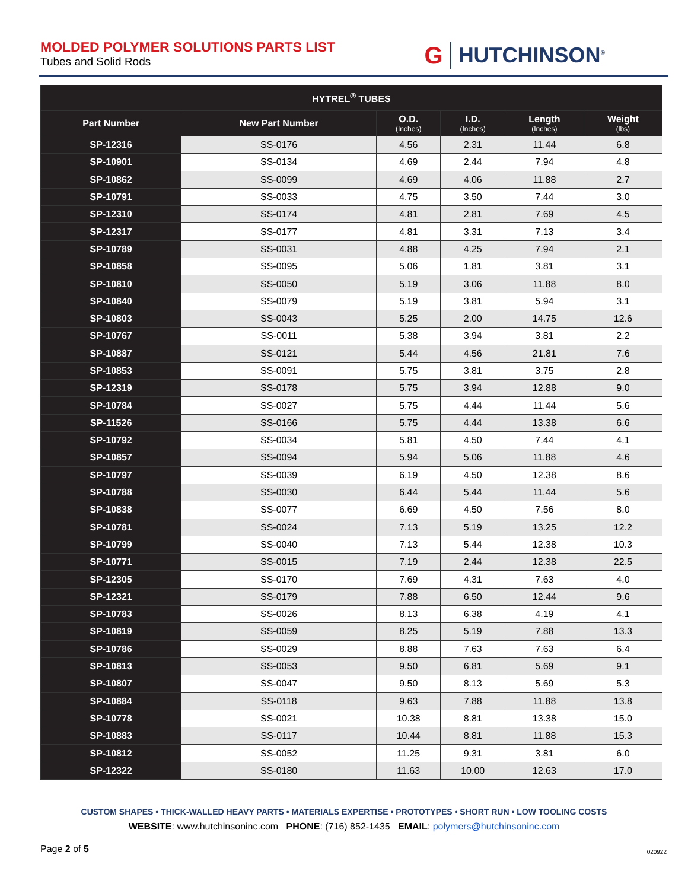MOLDED POLYMER SOLUTIONS PARTS LIST
Tubes and Solid Rods
G HUTCHINSON<sup>®</sup>
| HYTREL<sup>®</sup> TUBES | | | | | |
| --- | --- | --- | --- | --- | --- |
| Part Number | New Part Number | O.D. (Inches) | I.D. (Inches) | Length (Inches) | Weight (lbs) |
| SP-12316 | SS-0176 | 4.56 | 2.31 | 11.44 | 6.8 |
| SP-10901 | SS-0134 | 4.69 | 2.44 | 7.94 | 4.8 |
| SP-10862 | SS-0099 | 4.69 | 4.06 | 11.88 | 2.7 |
| SP-10791 | SS-0033 | 4.75 | 3.50 | 7.44 | 3.0 |
| SP-12310 | SS-0174 | 4.81 | 2.81 | 7.69 | 4.5 |
| SP-12317 | SS-0177 | 4.81 | 3.31 | 7.13 | 3.4 |
| SP-10789 | SS-0031 | 4.88 | 4.25 | 7.94 | 2.1 |
| SP-10858 | SS-0095 | 5.06 | 1.81 | 3.81 | 3.1 |
| SP-10810 | SS-0050 | 5.19 | 3.06 | 11.88 | 8.0 |
| SP-10840 | SS-0079 | 5.19 | 3.81 | 5.94 | 3.1 |
| SP-10803 | SS-0043 | 5.25 | 2.00 | 14.75 | 12.6 |
| SP-10767 | SS-0011 | 5.38 | 3.94 | 3.81 | 2.2 |
| SP-10887 | SS-0121 | 5.44 | 4.56 | 21.81 | 7.6 |
| SP-10853 | SS-0091 | 5.75 | 3.81 | 3.75 | 2.8 |
| SP-12319 | SS-0178 | 5.75 | 3.94 | 12.88 | 9.0 |
| SP-10784 | SS-0027 | 5.75 | 4.44 | 11.44 | 5.6 |
| SP-11526 | SS-0166 | 5.75 | 4.44 | 13.38 | 6.6 |
| SP-10792 | SS-0034 | 5.81 | 4.50 | 7.44 | 4.1 |
| SP-10857 | SS-0094 | 5.94 | 5.06 | 11.88 | 4.6 |
| SP-10797 | SS-0039 | 6.19 | 4.50 | 12.38 | 8.6 |
| SP-10788 | SS-0030 | 6.44 | 5.44 | 11.44 | 5.6 |
| SP-10838 | SS-0077 | 6.69 | 4.50 | 7.56 | 8.0 |
| SP-10781 | SS-0024 | 7.13 | 5.19 | 13.25 | 12.2 |
| SP-10799 | SS-0040 | 7.13 | 5.44 | 12.38 | 10.3 |
| SP-10771 | SS-0015 | 7.19 | 2.44 | 12.38 | 22.5 |
| SP-12305 | SS-0170 | 7.69 | 4.31 | 7.63 | 4.0 |
| SP-12321 | SS-0179 | 7.88 | 6.50 | 12.44 | 9.6 |
| SP-10783 | SS-0026 | 8.13 | 6.38 | 4.19 | 4.1 |
| SP-10819 | SS-0059 | 8.25 | 5.19 | 7.88 | 13.3 |
| SP-10786 | SS-0029 | 8.88 | 7.63 | 7.63 | 6.4 |
| SP-10813 | SS-0053 | 9.50 | 6.81 | 5.69 | 9.1 |
| SP-10807 | SS-0047 | 9.50 | 8.13 | 5.69 | 5.3 |
| SP-10884 | SS-0118 | 9.63 | 7.88 | 11.88 | 13.8 |
| SP-10778 | SS-0021 | 10.38 | 8.81 | 13.38 | 15.0 |
| SP-10883 | SS-0117 | 10.44 | 8.81 | 11.88 | 15.3 |
| SP-10812 | SS-0052 | 11.25 | 9.31 | 3.81 | 6.0 |
| SP-12322 | SS-0180 | 11.63 | 10.00 | 12.63 | 17.0 |
CUSTOM SHAPES • THICK-WALLED HEAVY PARTS • MATERIALS EXPERTISE • PROTOTYPES • SHORT RUN • LOW TOOLING COSTS
WEBSITE: www.hutchinsoninc.com PHONE: (716) 852-1435 EMAIL: polymers@hutchinsoninc.com
Page 2 of 5 020922